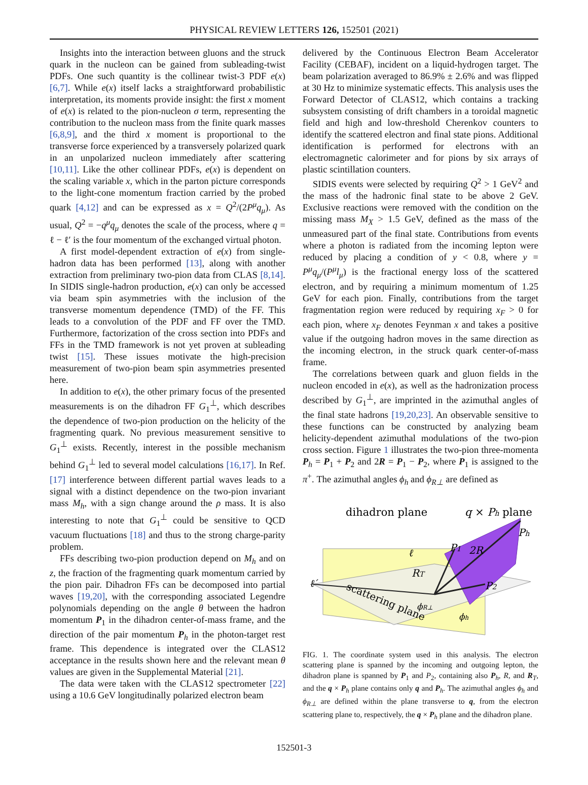PHYSICAL REVIEW LETTERS 126, 152501 (2021)
Insights into the interaction between gluons and the struck quark in the nucleon can be gained from subleading-twist PDFs. One such quantity is the collinear twist-3 PDF e(x) [6,7]. While e(x) itself lacks a straightforward probabilistic interpretation, its moments provide insight: the first x moment of e(x) is related to the pion-nucleon σ term, representing the contribution to the nucleon mass from the finite quark masses [6,8,9], and the third x moment is proportional to the transverse force experienced by a transversely polarized quark in an unpolarized nucleon immediately after scattering [10,11]. Like the other collinear PDFs, e(x) is dependent on the scaling variable x, which in the parton picture corresponds to the light-cone momentum fraction carried by the probed quark [4,12] and can be expressed as x = Q<sup>2</sup>/(2P<sup>μ</sup>q<sub>μ</sub>). As usual, Q<sup>2</sup> = −q<sup>μ</sup>q<sub>μ</sub> denotes the scale of the process, where q = ℓ − ℓ′ is the four momentum of the exchanged virtual photon.
A first model-dependent extraction of e(x) from single-hadron data has been performed [13], along with another extraction from preliminary two-pion data from CLAS [8,14]. In SIDIS single-hadron production, e(x) can only be accessed via beam spin asymmetries with the inclusion of the transverse momentum dependence (TMD) of the FF. This leads to a convolution of the PDF and FF over the TMD. Furthermore, factorization of the cross section into PDFs and FFs in the TMD framework is not yet proven at subleading twist [15]. These issues motivate the high-precision measurement of two-pion beam spin asymmetries presented here.
In addition to e(x), the other primary focus of the presented measurements is on the dihadron FF G<sub>1</sub><sup>⊥</sup>, which describes the dependence of two-pion production on the helicity of the fragmenting quark. No previous measurement sensitive to G<sub>1</sub><sup>⊥</sup> exists. Recently, interest in the possible mechanism behind G<sub>1</sub><sup>⊥</sup> led to several model calculations [16,17]. In Ref. [17] interference between different partial waves leads to a signal with a distinct dependence on the two-pion invariant mass M<sub>h</sub>, with a sign change around the ρ mass. It is also interesting to note that G<sub>1</sub><sup>⊥</sup> could be sensitive to QCD vacuum fluctuations [18] and thus to the strong charge-parity problem.
FFs describing two-pion production depend on M<sub>h</sub> and on z, the fraction of the fragmenting quark momentum carried by the pion pair. Dihadron FFs can be decomposed into partial waves [19,20], with the corresponding associated Legendre polynomials depending on the angle θ between the hadron momentum P<sub>1</sub> in the dihadron center-of-mass frame, and the direction of the pair momentum P<sub>h</sub> in the photon-target rest frame. This dependence is integrated over the CLAS12 acceptance in the results shown here and the relevant mean θ values are given in the Supplemental Material [21].
The data were taken with the CLAS12 spectrometer [22] using a 10.6 GeV longitudinally polarized electron beam
delivered by the Continuous Electron Beam Accelerator Facility (CEBAF), incident on a liquid-hydrogen target. The beam polarization averaged to 86.9% ± 2.6% and was flipped at 30 Hz to minimize systematic effects. This analysis uses the Forward Detector of CLAS12, which contains a tracking subsystem consisting of drift chambers in a toroidal magnetic field and high and low-threshold Cherenkov counters to identify the scattered electron and final state pions. Additional identification is performed for electrons with an electromagnetic calorimeter and for pions by six arrays of plastic scintillation counters.
SIDIS events were selected by requiring Q<sup>2</sup> > 1 GeV<sup>2</sup> and the mass of the hadronic final state to be above 2 GeV. Exclusive reactions were removed with the condition on the missing mass M<sub>X</sub> > 1.5 GeV, defined as the mass of the unmeasured part of the final state. Contributions from events where a photon is radiated from the incoming lepton were reduced by placing a condition of y < 0.8, where y = P<sup>μ</sup>q<sub>μ</sub>/(P<sup>μ</sup>l<sub>μ</sub>) is the fractional energy loss of the scattered electron, and by requiring a minimum momentum of 1.25 GeV for each pion. Finally, contributions from the target fragmentation region were reduced by requiring x<sub>F</sub> > 0 for each pion, where x<sub>F</sub> denotes Feynman x and takes a positive value if the outgoing hadron moves in the same direction as the incoming electron, in the struck quark center-of-mass frame.
The correlations between quark and gluon fields in the nucleon encoded in e(x), as well as the hadronization process described by G<sub>1</sub><sup>⊥</sup>, are imprinted in the azimuthal angles of the final state hadrons [19,20,23]. An observable sensitive to these functions can be constructed by analyzing beam helicity-dependent azimuthal modulations of the two-pion cross section. Figure 1 illustrates the two-pion three-momenta P<sub>h</sub> = P<sub>1</sub> + P<sub>2</sub> and 2R = P<sub>1</sub> − P<sub>2</sub>, where P<sub>1</sub> is assigned to the π<sup>+</sup>. The azimuthal angles ϕ<sub>h</sub> and ϕ<sub>R⊥</sub> are defined as
dihadron plane
q × Ph plane
Ph
P1
2R
ℓ
RT
P2
ℓ′
scattering plane
ϕR⊥
ϕh
FIG. 1. The coordinate system used in this analysis. The electron scattering plane is spanned by the incoming and outgoing lepton, the dihadron plane is spanned by P<sub>1</sub> and P<sub>2</sub>, containing also P<sub>h</sub>, R, and R<sub>T</sub>, and the q × P<sub>h</sub> plane contains only q and P<sub>h</sub>. The azimuthal angles ϕ<sub>h</sub> and ϕ<sub>R⊥</sub> are defined within the plane transverse to q, from the electron scattering plane to, respectively, the q × P<sub>h</sub> plane and the dihadron plane.
152501-3